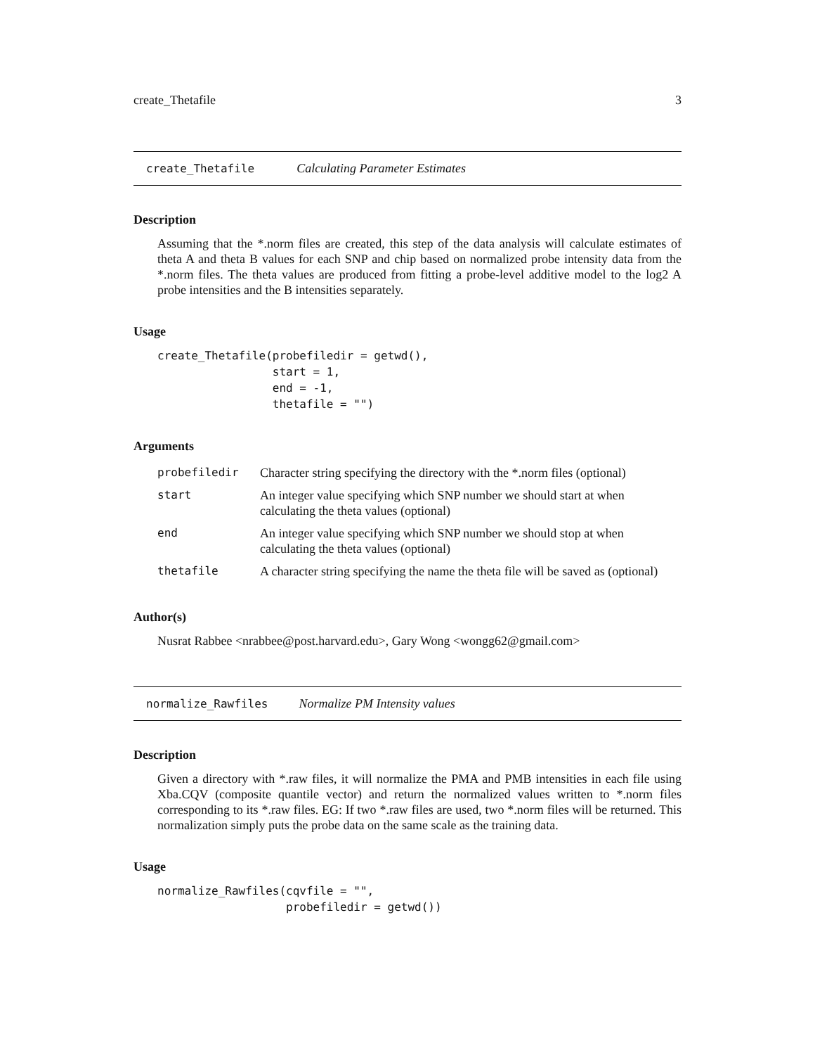create_Thetafile 3
create_Thetafile Calculating Parameter Estimates
Description
Assuming that the *.norm files are created, this step of the data analysis will calculate estimates of theta A and theta B values for each SNP and chip based on normalized probe intensity data from the *.norm files. The theta values are produced from fitting a probe-level additive model to the log2 A probe intensities and the B intensities separately.
Usage
create_Thetafile(probefiledir = getwd(),
                 start = 1,
                 end = -1,
                 thetafile = "")
Arguments
| probefiledir | Character string specifying the directory with the *.norm files (optional) |
| start | An integer value specifying which SNP number we should start at when calculating the theta values (optional) |
| end | An integer value specifying which SNP number we should stop at when calculating the theta values (optional) |
| thetafile | A character string specifying the name the theta file will be saved as (optional) |
Author(s)
Nusrat Rabbee <nrabbee@post.harvard.edu>, Gary Wong <wongg62@gmail.com>
normalize_Rawfiles Normalize PM Intensity values
Description
Given a directory with *.raw files, it will normalize the PMA and PMB intensities in each file using Xba.CQV (composite quantile vector) and return the normalized values written to *.norm files corresponding to its *.raw files. EG: If two *.raw files are used, two *.norm files will be returned. This normalization simply puts the probe data on the same scale as the training data.
Usage
normalize_Rawfiles(cqvfile = "",
                   probefiledir = getwd())